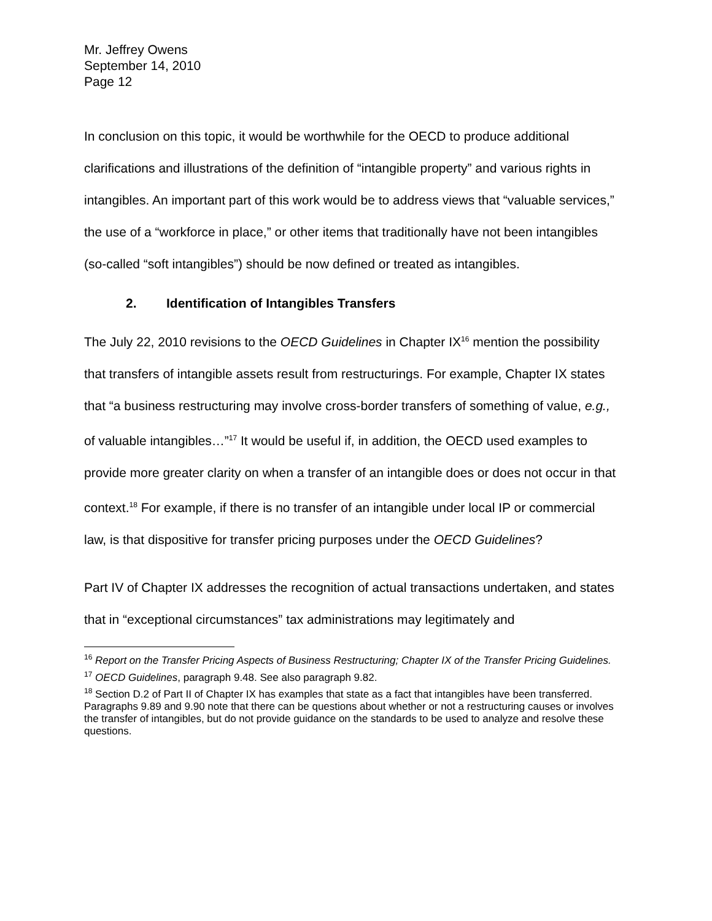Mr. Jeffrey Owens
September 14, 2010
Page 12
In conclusion on this topic, it would be worthwhile for the OECD to produce additional clarifications and illustrations of the definition of “intangible property” and various rights in intangibles. An important part of this work would be to address views that “valuable services,” the use of a “workforce in place,” or other items that traditionally have not been intangibles (so-called “soft intangibles”) should be now defined or treated as intangibles.
2. Identification of Intangibles Transfers
The July 22, 2010 revisions to the OECD Guidelines in Chapter IX<sup>16</sup> mention the possibility that transfers of intangible assets result from restructurings. For example, Chapter IX states that “a business restructuring may involve cross-border transfers of something of value, e.g., of valuable intangibles…”<sup>17</sup> It would be useful if, in addition, the OECD used examples to provide more greater clarity on when a transfer of an intangible does or does not occur in that context.<sup>18</sup> For example, if there is no transfer of an intangible under local IP or commercial law, is that dispositive for transfer pricing purposes under the OECD Guidelines?
Part IV of Chapter IX addresses the recognition of actual transactions undertaken, and states that in “exceptional circumstances” tax administrations may legitimately and
<sup>16</sup> Report on the Transfer Pricing Aspects of Business Restructuring; Chapter IX of the Transfer Pricing Guidelines.
<sup>17</sup> OECD Guidelines, paragraph 9.48. See also paragraph 9.82.
<sup>18</sup> Section D.2 of Part II of Chapter IX has examples that state as a fact that intangibles have been transferred. Paragraphs 9.89 and 9.90 note that there can be questions about whether or not a restructuring causes or involves the transfer of intangibles, but do not provide guidance on the standards to be used to analyze and resolve these questions.